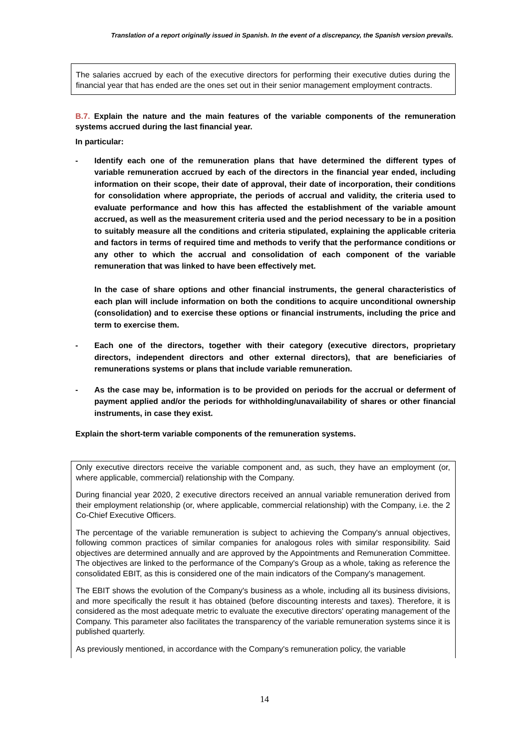Translation of a report originally issued in Spanish. In the event of a discrepancy, the Spanish version prevails.
The salaries accrued by each of the executive directors for performing their executive duties during the financial year that has ended are the ones set out in their senior management employment contracts.
B.7. Explain the nature and the main features of the variable components of the remuneration systems accrued during the last financial year.
In particular:
- Identify each one of the remuneration plans that have determined the different types of variable remuneration accrued by each of the directors in the financial year ended, including information on their scope, their date of approval, their date of incorporation, their conditions for consolidation where appropriate, the periods of accrual and validity, the criteria used to evaluate performance and how this has affected the establishment of the variable amount accrued, as well as the measurement criteria used and the period necessary to be in a position to suitably measure all the conditions and criteria stipulated, explaining the applicable criteria and factors in terms of required time and methods to verify that the performance conditions or any other to which the accrual and consolidation of each component of the variable remuneration that was linked to have been effectively met.
In the case of share options and other financial instruments, the general characteristics of each plan will include information on both the conditions to acquire unconditional ownership (consolidation) and to exercise these options or financial instruments, including the price and term to exercise them.
- Each one of the directors, together with their category (executive directors, proprietary directors, independent directors and other external directors), that are beneficiaries of remunerations systems or plans that include variable remuneration.
- As the case may be, information is to be provided on periods for the accrual or deferment of payment applied and/or the periods for withholding/unavailability of shares or other financial instruments, in case they exist.
Explain the short-term variable components of the remuneration systems.
Only executive directors receive the variable component and, as such, they have an employment (or, where applicable, commercial) relationship with the Company.
During financial year 2020, 2 executive directors received an annual variable remuneration derived from their employment relationship (or, where applicable, commercial relationship) with the Company, i.e. the 2 Co-Chief Executive Officers.
The percentage of the variable remuneration is subject to achieving the Company's annual objectives, following common practices of similar companies for analogous roles with similar responsibility. Said objectives are determined annually and are approved by the Appointments and Remuneration Committee. The objectives are linked to the performance of the Company's Group as a whole, taking as reference the consolidated EBIT, as this is considered one of the main indicators of the Company's management.
The EBIT shows the evolution of the Company's business as a whole, including all its business divisions, and more specifically the result it has obtained (before discounting interests and taxes). Therefore, it is considered as the most adequate metric to evaluate the executive directors' operating management of the Company. This parameter also facilitates the transparency of the variable remuneration systems since it is published quarterly.
As previously mentioned, in accordance with the Company's remuneration policy, the variable
14